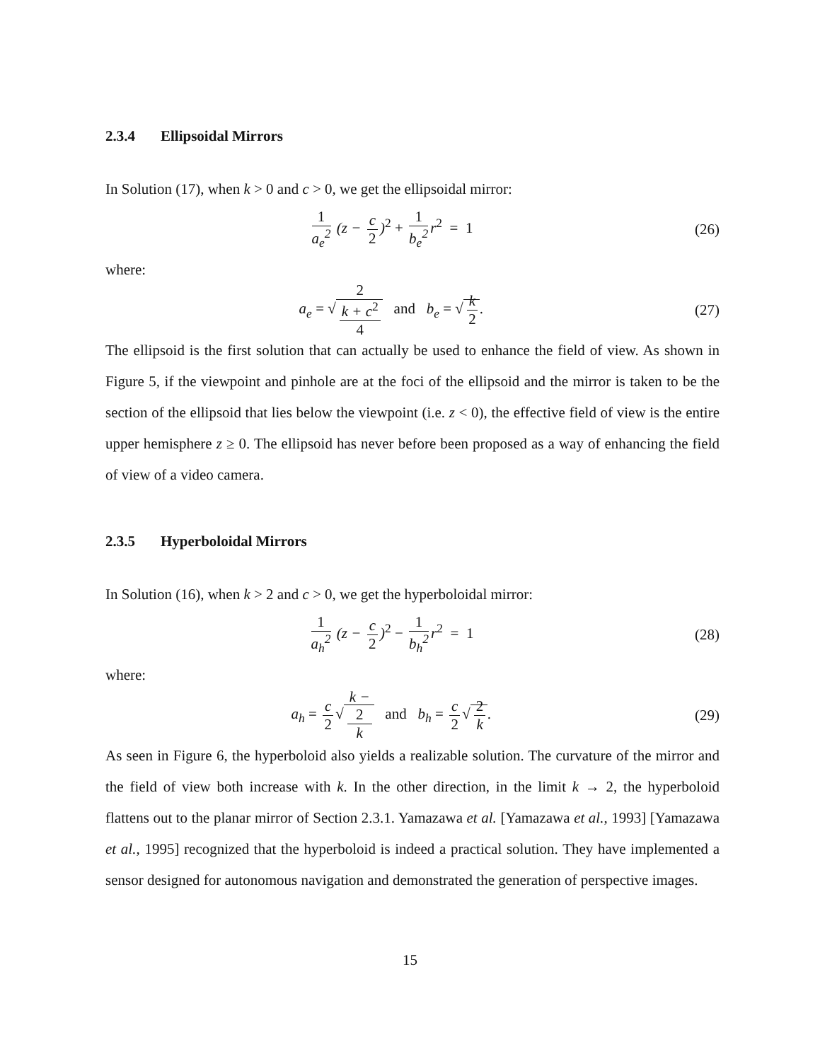2.3.4 Ellipsoidal Mirrors
In Solution (17), when k > 0 and c > 0, we get the ellipsoidal mirror:
1 a<sub>e</sub><sup>2</sup> (z − c 2)<sup>2</sup> + 1 b<sub>e</sub><sup>2</sup> r<sup>2</sup> = 1
(26)
where:
a<sub>e</sub> = √ 2
k + c<sup>2</sup> 4 and b<sub>e</sub> = √ k 2.
(27)
The ellipsoid is the first solution that can actually be used to enhance the field of view. As shown in Figure 5, if the viewpoint and pinhole are at the foci of the ellipsoid and the mirror is taken to be the section of the ellipsoid that lies below the viewpoint (i.e. z < 0), the effective field of view is the entire upper hemisphere z ≥ 0. The ellipsoid has never before been proposed as a way of enhancing the field of view of a video camera.
2.3.5 Hyperboloidal Mirrors
In Solution (16), when k > 2 and c > 0, we get the hyperboloidal mirror:
1 a<sub>h</sub><sup>2</sup> (z − c 2)<sup>2</sup> − 1 b<sub>h</sub><sup>2</sup> r<sup>2</sup> = 1
(28)
where:
a<sub>h</sub> = c 2 √ k −
2 k and b<sub>h</sub> = c 2 √ 2 k.
(29)
As seen in Figure 6, the hyperboloid also yields a realizable solution. The curvature of the mirror and the field of view both increase with k. In the other direction, in the limit k → 2, the hyperboloid flattens out to the planar mirror of Section 2.3.1. Yamazawa et al. [Yamazawa et al., 1993] [Yamazawa et al., 1995] recognized that the hyperboloid is indeed a practical solution. They have implemented a sensor designed for autonomous navigation and demonstrated the generation of perspective images.
15